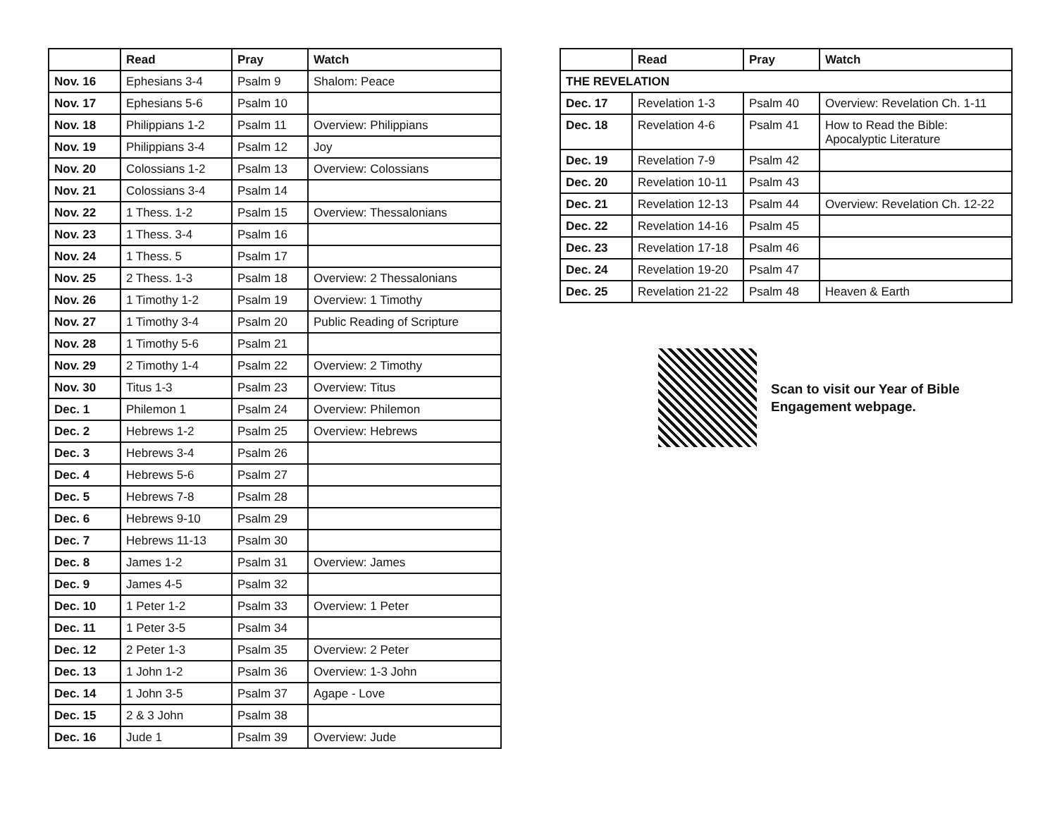| | Read | Pray | Watch |
| --- | --- | --- | --- |
| Nov. 16 | Ephesians 3-4 | Psalm 9 | Shalom: Peace |
| Nov. 17 | Ephesians 5-6 | Psalm 10 | |
| Nov. 18 | Philippians 1-2 | Psalm 11 | Overview: Philippians |
| Nov. 19 | Philippians 3-4 | Psalm 12 | Joy |
| Nov. 20 | Colossians 1-2 | Psalm 13 | Overview: Colossians |
| Nov. 21 | Colossians 3-4 | Psalm 14 | |
| Nov. 22 | 1 Thess. 1-2 | Psalm 15 | Overview: Thessalonians |
| Nov. 23 | 1 Thess. 3-4 | Psalm 16 | |
| Nov. 24 | 1 Thess. 5 | Psalm 17 | |
| Nov. 25 | 2 Thess. 1-3 | Psalm 18 | Overview: 2 Thessalonians |
| Nov. 26 | 1 Timothy 1-2 | Psalm 19 | Overview: 1 Timothy |
| Nov. 27 | 1 Timothy 3-4 | Psalm 20 | Public Reading of Scripture |
| Nov. 28 | 1 Timothy 5-6 | Psalm 21 | |
| Nov. 29 | 2 Timothy 1-4 | Psalm 22 | Overview: 2 Timothy |
| Nov. 30 | Titus 1-3 | Psalm 23 | Overview: Titus |
| Dec. 1 | Philemon 1 | Psalm 24 | Overview: Philemon |
| Dec. 2 | Hebrews 1-2 | Psalm 25 | Overview: Hebrews |
| Dec. 3 | Hebrews 3-4 | Psalm 26 | |
| Dec. 4 | Hebrews 5-6 | Psalm 27 | |
| Dec. 5 | Hebrews 7-8 | Psalm 28 | |
| Dec. 6 | Hebrews 9-10 | Psalm 29 | |
| Dec. 7 | Hebrews 11-13 | Psalm 30 | |
| Dec. 8 | James 1-2 | Psalm 31 | Overview: James |
| Dec. 9 | James 4-5 | Psalm 32 | |
| Dec. 10 | 1 Peter 1-2 | Psalm 33 | Overview: 1 Peter |
| Dec. 11 | 1 Peter 3-5 | Psalm 34 | |
| Dec. 12 | 2 Peter 1-3 | Psalm 35 | Overview: 2 Peter |
| Dec. 13 | 1 John 1-2 | Psalm 36 | Overview: 1-3 John |
| Dec. 14 | 1 John 3-5 | Psalm 37 | Agape - Love |
| Dec. 15 | 2 & 3 John | Psalm 38 | |
| Dec. 16 | Jude 1 | Psalm 39 | Overview: Jude |
| | Read | Pray | Watch |
| --- | --- | --- | --- |
| THE REVELATION | | | |
| Dec. 17 | Revelation 1-3 | Psalm 40 | Overview: Revelation Ch. 1-11 |
| Dec. 18 | Revelation 4-6 | Psalm 41 | How to Read the Bible: Apocalyptic Literature |
| Dec. 19 | Revelation 7-9 | Psalm 42 | |
| Dec. 20 | Revelation 10-11 | Psalm 43 | |
| Dec. 21 | Revelation 12-13 | Psalm 44 | Overview: Revelation Ch. 12-22 |
| Dec. 22 | Revelation 14-16 | Psalm 45 | |
| Dec. 23 | Revelation 17-18 | Psalm 46 | |
| Dec. 24 | Revelation 19-20 | Psalm 47 | |
| Dec. 25 | Revelation 21-22 | Psalm 48 | Heaven & Earth |
Scan to visit our Year of Bible
Engagement webpage.